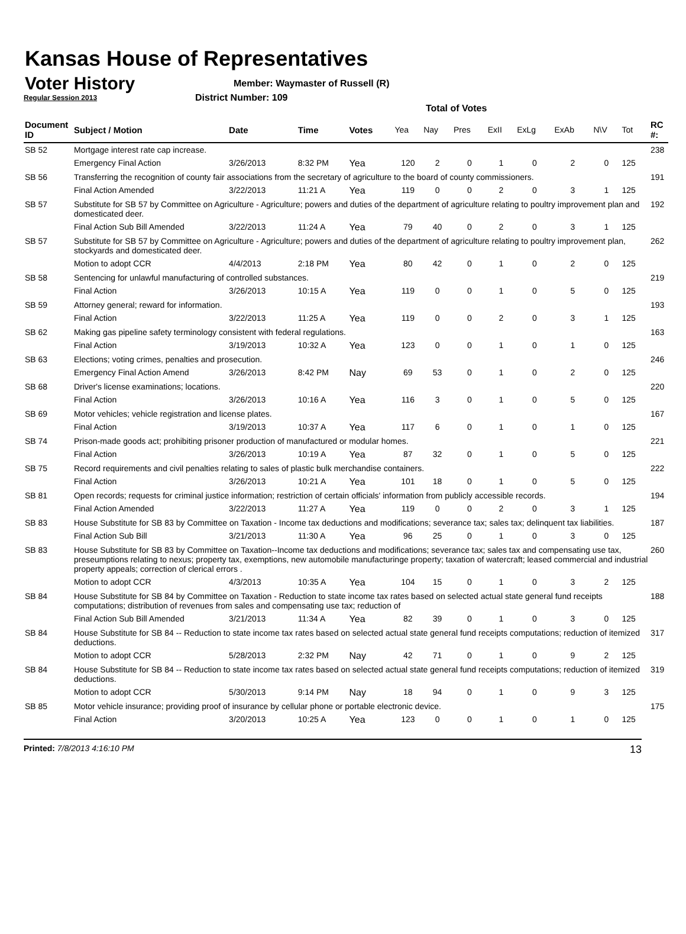Kansas House of Representatives
Voter History
Regular Session 2013
Member: Waymaster of Russell (R)
District Number: 109
Total of Votes
| Document ID | Subject / Motion | Date | Time | Votes | Yea | Nay | Pres | ExII | ExLg | ExAb | N\V | Tot | RC #: |
| --- | --- | --- | --- | --- | --- | --- | --- | --- | --- | --- | --- | --- | --- |
| SB 52 | Mortgage interest rate cap increase. | | | | | | | | | | | | 238 |
| | Emergency Final Action | 3/26/2013 | 8:32 PM | Yea | 120 | 2 | 0 | 1 | 0 | 2 | 0 | 125 | |
| SB 56 | Transferring the recognition of county fair associations from the secretary of agriculture to the board of county commissioners. | | | | | | | | | | | | 191 |
| | Final Action Amended | 3/22/2013 | 11:21 A | Yea | 119 | 0 | 0 | 2 | 0 | 3 | 1 | 125 | |
| SB 57 | Substitute for SB 57 by Committee on Agriculture - Agriculture; powers and duties of the department of agriculture relating to poultry improvement plan and domesticated deer. | | | | | | | | | | | | 192 |
| | Final Action Sub Bill Amended | 3/22/2013 | 11:24 A | Yea | 79 | 40 | 0 | 2 | 0 | 3 | 1 | 125 | |
| SB 57 | Substitute for SB 57 by Committee on Agriculture - Agriculture; powers and duties of the department of agriculture relating to poultry improvement plan, stockyards and domesticated deer. | | | | | | | | | | | | 262 |
| | Motion to adopt CCR | 4/4/2013 | 2:18 PM | Yea | 80 | 42 | 0 | 1 | 0 | 2 | 0 | 125 | |
| SB 58 | Sentencing for unlawful manufacturing of controlled substances. | | | | | | | | | | | | 219 |
| | Final Action | 3/26/2013 | 10:15 A | Yea | 119 | 0 | 0 | 1 | 0 | 5 | 0 | 125 | |
| SB 59 | Attorney general; reward for information. | | | | | | | | | | | | 193 |
| | Final Action | 3/22/2013 | 11:25 A | Yea | 119 | 0 | 0 | 2 | 0 | 3 | 1 | 125 | |
| SB 62 | Making gas pipeline safety terminology consistent with federal regulations. | | | | | | | | | | | | 163 |
| | Final Action | 3/19/2013 | 10:32 A | Yea | 123 | 0 | 0 | 1 | 0 | 1 | 0 | 125 | |
| SB 63 | Elections; voting crimes, penalties and prosecution. | | | | | | | | | | | | 246 |
| | Emergency Final Action Amend | 3/26/2013 | 8:42 PM | Nay | 69 | 53 | 0 | 1 | 0 | 2 | 0 | 125 | |
| SB 68 | Driver's license examinations; locations. | | | | | | | | | | | | 220 |
| | Final Action | 3/26/2013 | 10:16 A | Yea | 116 | 3 | 0 | 1 | 0 | 5 | 0 | 125 | |
| SB 69 | Motor vehicles; vehicle registration and license plates. | | | | | | | | | | | | 167 |
| | Final Action | 3/19/2013 | 10:37 A | Yea | 117 | 6 | 0 | 1 | 0 | 1 | 0 | 125 | |
| SB 74 | Prison-made goods act; prohibiting prisoner production of manufactured or modular homes. | | | | | | | | | | | | 221 |
| | Final Action | 3/26/2013 | 10:19 A | Yea | 87 | 32 | 0 | 1 | 0 | 5 | 0 | 125 | |
| SB 75 | Record requirements and civil penalties relating to sales of plastic bulk merchandise containers. | | | | | | | | | | | | 222 |
| | Final Action | 3/26/2013 | 10:21 A | Yea | 101 | 18 | 0 | 1 | 0 | 5 | 0 | 125 | |
| SB 81 | Open records; requests for criminal justice information; restriction of certain officials' information from publicly accessible records. | | | | | | | | | | | | 194 |
| | Final Action Amended | 3/22/2013 | 11:27 A | Yea | 119 | 0 | 0 | 2 | 0 | 3 | 1 | 125 | |
| SB 83 | House Substitute for SB 83 by Committee on Taxation - Income tax deductions and modifications; severance tax; sales tax; delinquent tax liabilities. | | | | | | | | | | | | 187 |
| | Final Action Sub Bill | 3/21/2013 | 11:30 A | Yea | 96 | 25 | 0 | 1 | 0 | 3 | 0 | 125 | |
| SB 83 | House Substitute for SB 83 by Committee on Taxation--Income tax deductions and modifications; severance tax; sales tax and compensating use tax, preseumptions relating to nexus; property tax, exemptions, new automobile manufacturinge property; taxation of watercraft; leased commercial and industrial property appeals; correction of clerical errors . | | | | | | | | | | | | 260 |
| | Motion to adopt CCR | 4/3/2013 | 10:35 A | Yea | 104 | 15 | 0 | 1 | 0 | 3 | 2 | 125 | |
| SB 84 | House Substitute for SB 84 by Committee on Taxation - Reduction to state income tax rates based on selected actual state general fund receipts computations; distribution of revenues from sales and compensating use tax; reduction of | | | | | | | | | | | | 188 |
| | Final Action Sub Bill Amended | 3/21/2013 | 11:34 A | Yea | 82 | 39 | 0 | 1 | 0 | 3 | 0 | 125 | |
| SB 84 | House Substitute for SB 84 -- Reduction to state income tax rates based on selected actual state general fund receipts computations; reduction of itemized deductions. | | | | | | | | | | | | 317 |
| | Motion to adopt CCR | 5/28/2013 | 2:32 PM | Nay | 42 | 71 | 0 | 1 | 0 | 9 | 2 | 125 | |
| SB 84 | House Substitute for SB 84 -- Reduction to state income tax rates based on selected actual state general fund receipts computations; reduction of itemized deductions. | | | | | | | | | | | | 319 |
| | Motion to adopt CCR | 5/30/2013 | 9:14 PM | Nay | 18 | 94 | 0 | 1 | 0 | 9 | 3 | 125 | |
| SB 85 | Motor vehicle insurance; providing proof of insurance by cellular phone or portable electronic device. | | | | | | | | | | | | 175 |
| | Final Action | 3/20/2013 | 10:25 A | Yea | 123 | 0 | 0 | 1 | 0 | 1 | 0 | 125 | |
Printed: 7/8/2013 4:16:10 PM 13